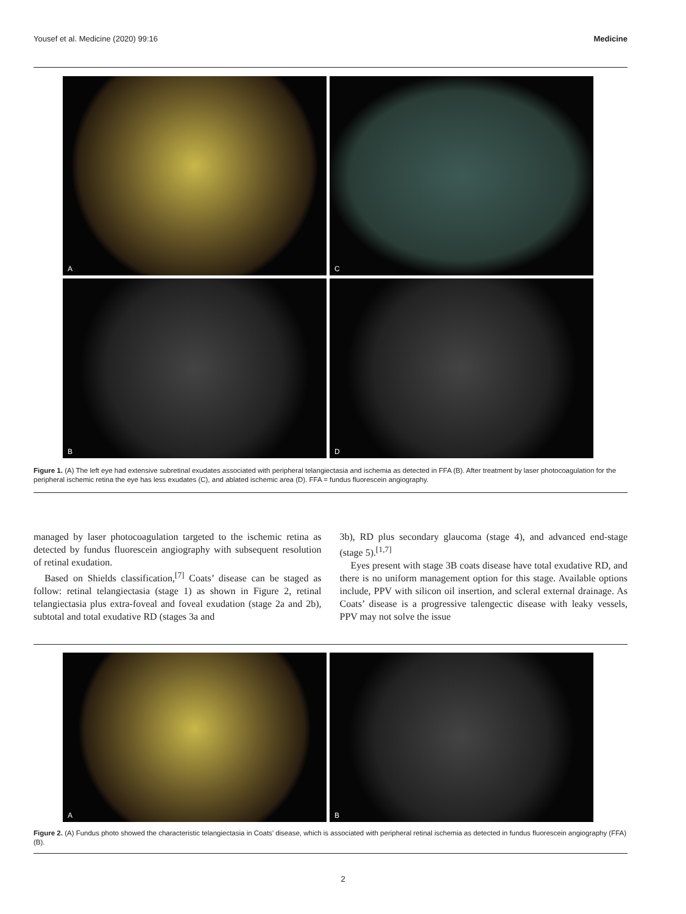Yousef et al. Medicine (2020) 99:16 Medicine
A
C
B
D
Figure 1. (A) The left eye had extensive subretinal exudates associated with peripheral telangiectasia and ischemia as detected in FFA (B). After treatment by laser photocoagulation for the peripheral ischemic retina the eye has less exudates (C), and ablated ischemic area (D). FFA = fundus fluorescein angiography.
managed by laser photocoagulation targeted to the ischemic retina as detected by fundus fluorescein angiography with subsequent resolution of retinal exudation.
Based on Shields classification,<sup>[7]</sup> Coats’ disease can be staged as follow: retinal telangiectasia (stage 1) as shown in Figure 2, retinal telangiectasia plus extra-foveal and foveal exudation (stage 2a and 2b), subtotal and total exudative RD (stages 3a and
3b), RD plus secondary glaucoma (stage 4), and advanced end-stage (stage 5).<sup>[1,7]</sup>
Eyes present with stage 3B coats disease have total exudative RD, and there is no uniform management option for this stage. Available options include, PPV with silicon oil insertion, and scleral external drainage. As Coats’ disease is a progressive talengectic disease with leaky vessels, PPV may not solve the issue
A
B
Figure 2. (A) Fundus photo showed the characteristic telangiectasia in Coats’ disease, which is associated with peripheral retinal ischemia as detected in fundus fluorescein angiography (FFA) (B).
2